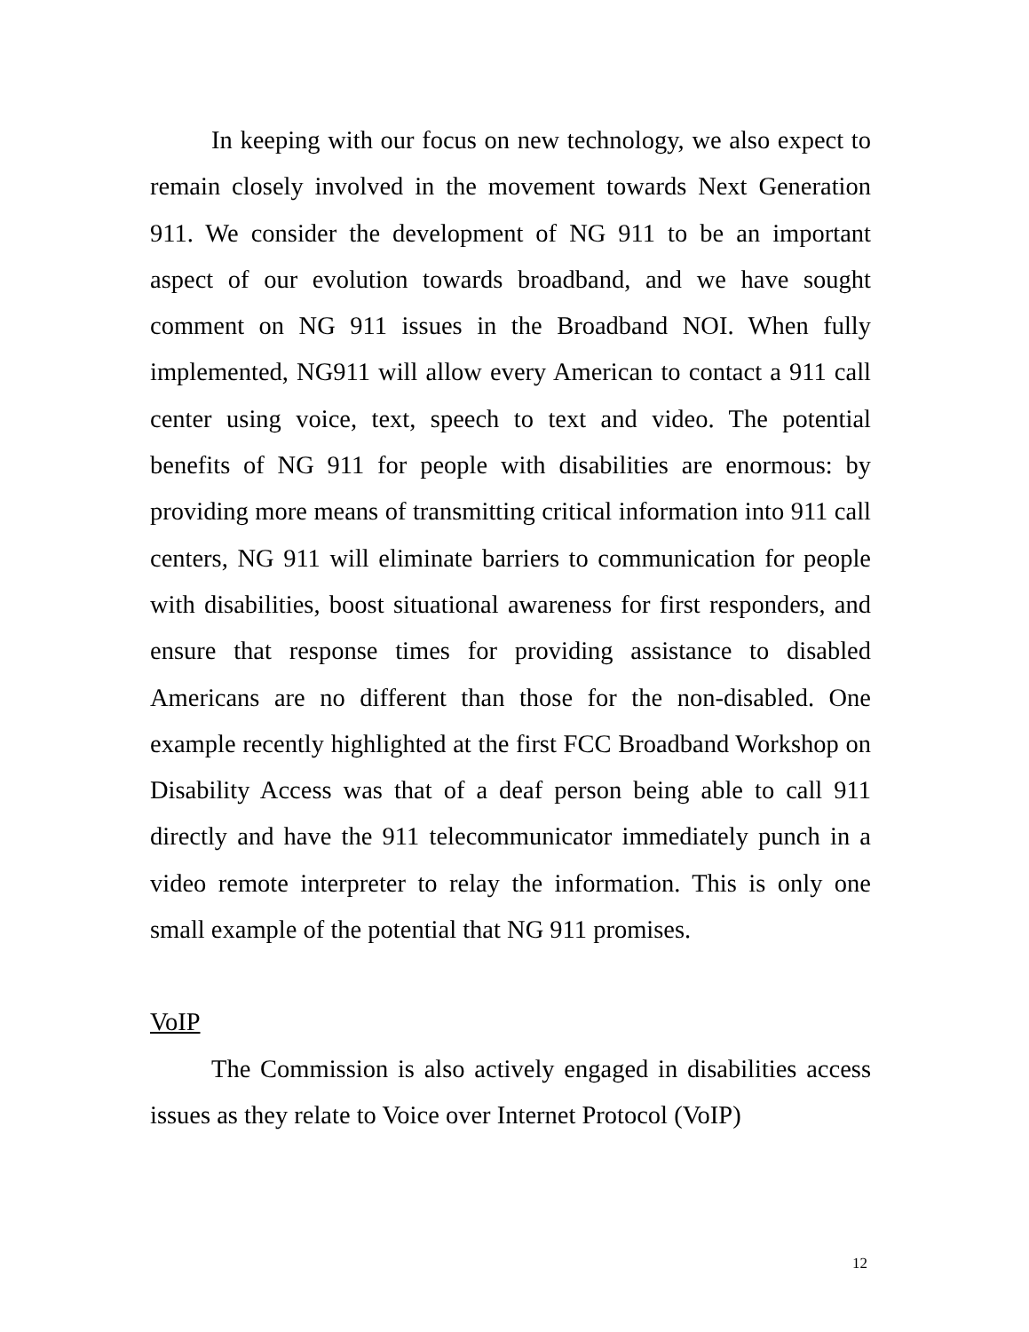In keeping with our focus on new technology, we also expect to remain closely involved in the movement towards Next Generation 911. We consider the development of NG 911 to be an important aspect of our evolution towards broadband, and we have sought comment on NG 911 issues in the Broadband NOI. When fully implemented, NG911 will allow every American to contact a 911 call center using voice, text, speech to text and video. The potential benefits of NG 911 for people with disabilities are enormous: by providing more means of transmitting critical information into 911 call centers, NG 911 will eliminate barriers to communication for people with disabilities, boost situational awareness for first responders, and ensure that response times for providing assistance to disabled Americans are no different than those for the non-disabled. One example recently highlighted at the first FCC Broadband Workshop on Disability Access was that of a deaf person being able to call 911 directly and have the 911 telecommunicator immediately punch in a video remote interpreter to relay the information. This is only one small example of the potential that NG 911 promises.
VoIP
The Commission is also actively engaged in disabilities access issues as they relate to Voice over Internet Protocol (VoIP)
12